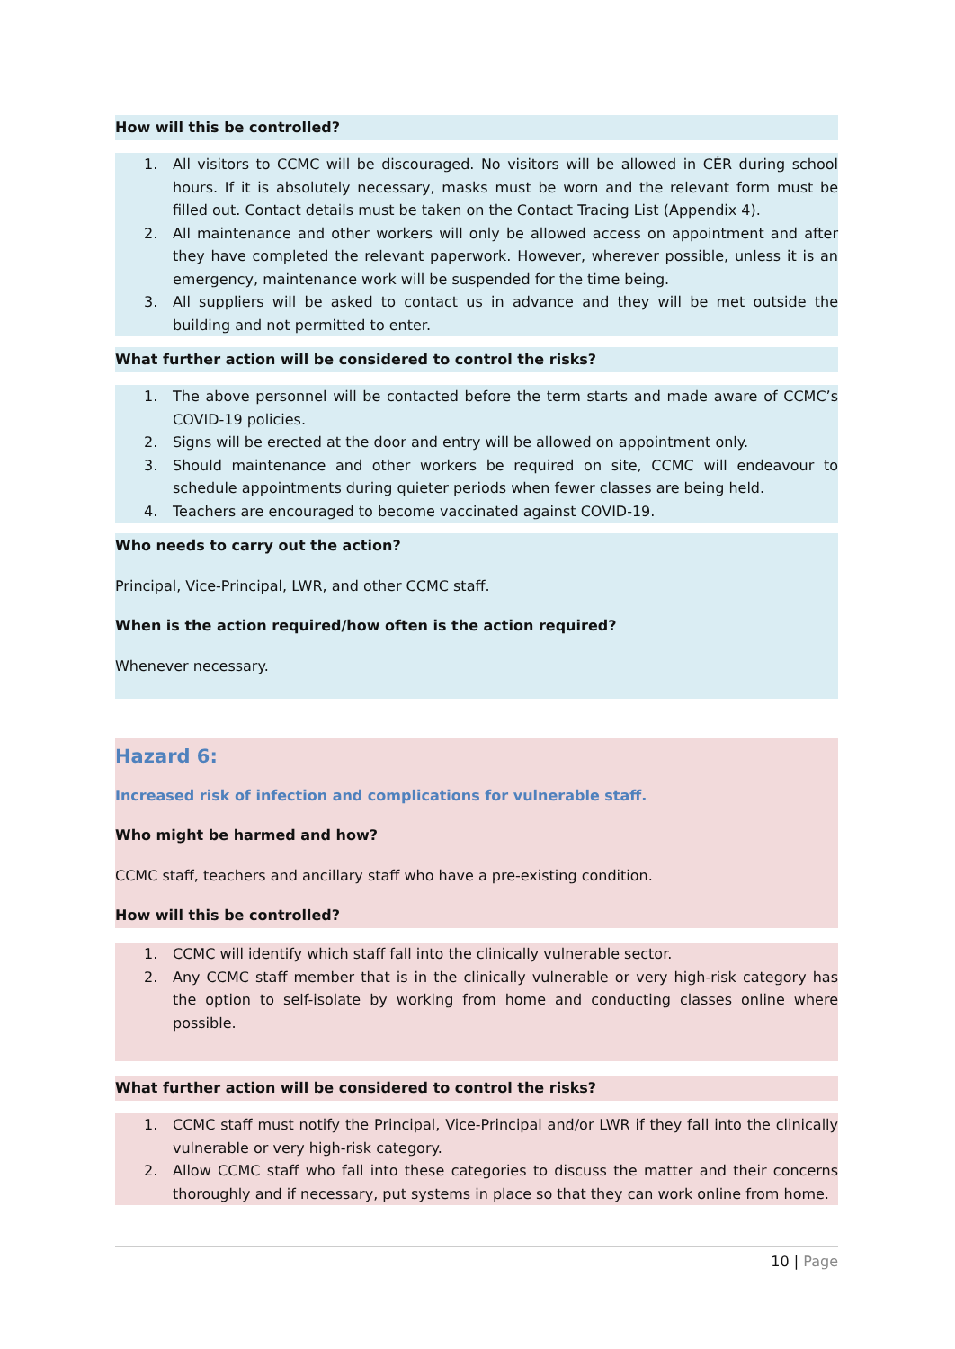How will this be controlled?
1. All visitors to CCMC will be discouraged. No visitors will be allowed in CÉR during school hours. If it is absolutely necessary, masks must be worn and the relevant form must be filled out. Contact details must be taken on the Contact Tracing List (Appendix 4).
2. All maintenance and other workers will only be allowed access on appointment and after they have completed the relevant paperwork. However, wherever possible, unless it is an emergency, maintenance work will be suspended for the time being.
3. All suppliers will be asked to contact us in advance and they will be met outside the building and not permitted to enter.
What further action will be considered to control the risks?
1. The above personnel will be contacted before the term starts and made aware of CCMC’s COVID-19 policies.
2. Signs will be erected at the door and entry will be allowed on appointment only.
3. Should maintenance and other workers be required on site, CCMC will endeavour to schedule appointments during quieter periods when fewer classes are being held.
4. Teachers are encouraged to become vaccinated against COVID-19.
Who needs to carry out the action?
Principal, Vice-Principal, LWR, and other CCMC staff.
When is the action required/how often is the action required?
Whenever necessary.
Hazard 6:
Increased risk of infection and complications for vulnerable staff.
Who might be harmed and how?
CCMC staff, teachers and ancillary staff who have a pre-existing condition.
How will this be controlled?
1. CCMC will identify which staff fall into the clinically vulnerable sector.
2. Any CCMC staff member that is in the clinically vulnerable or very high-risk category has the option to self-isolate by working from home and conducting classes online where possible.
What further action will be considered to control the risks?
1. CCMC staff must notify the Principal, Vice-Principal and/or LWR if they fall into the clinically vulnerable or very high-risk category.
2. Allow CCMC staff who fall into these categories to discuss the matter and their concerns thoroughly and if necessary, put systems in place so that they can work online from home.
10 | Page